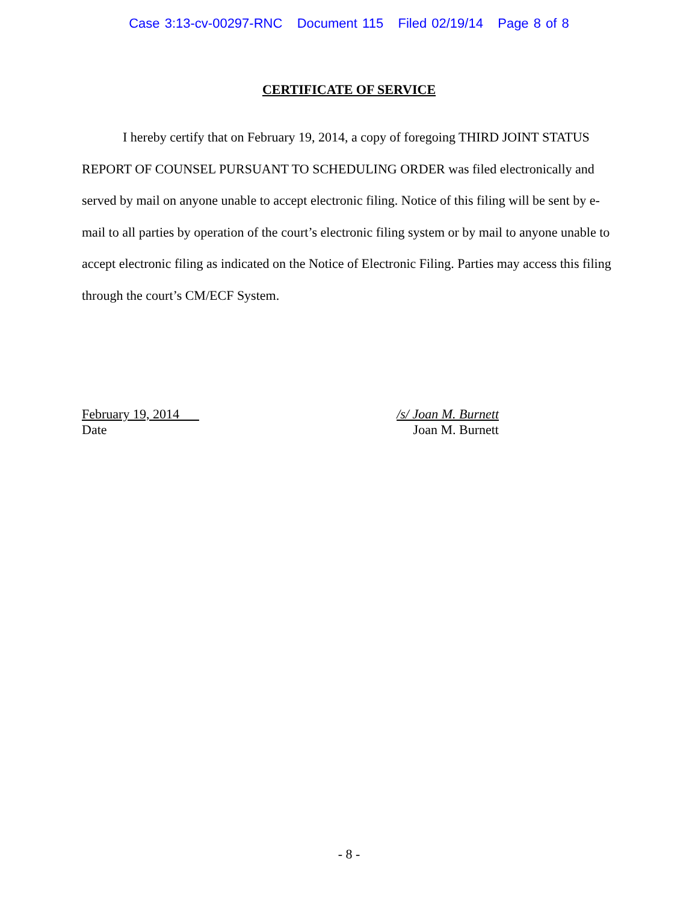Case 3:13-cv-00297-RNC Document 115 Filed 02/19/14 Page 8 of 8
CERTIFICATE OF SERVICE
I hereby certify that on February 19, 2014, a copy of foregoing THIRD JOINT STATUS REPORT OF COUNSEL PURSUANT TO SCHEDULING ORDER was filed electronically and served by mail on anyone unable to accept electronic filing. Notice of this filing will be sent by e-mail to all parties by operation of the court’s electronic filing system or by mail to anyone unable to accept electronic filing as indicated on the Notice of Electronic Filing. Parties may access this filing through the court’s CM/ECF System.
February 19, 2014
Date
/s/ Joan M. Burnett
Joan M. Burnett
- 8 -